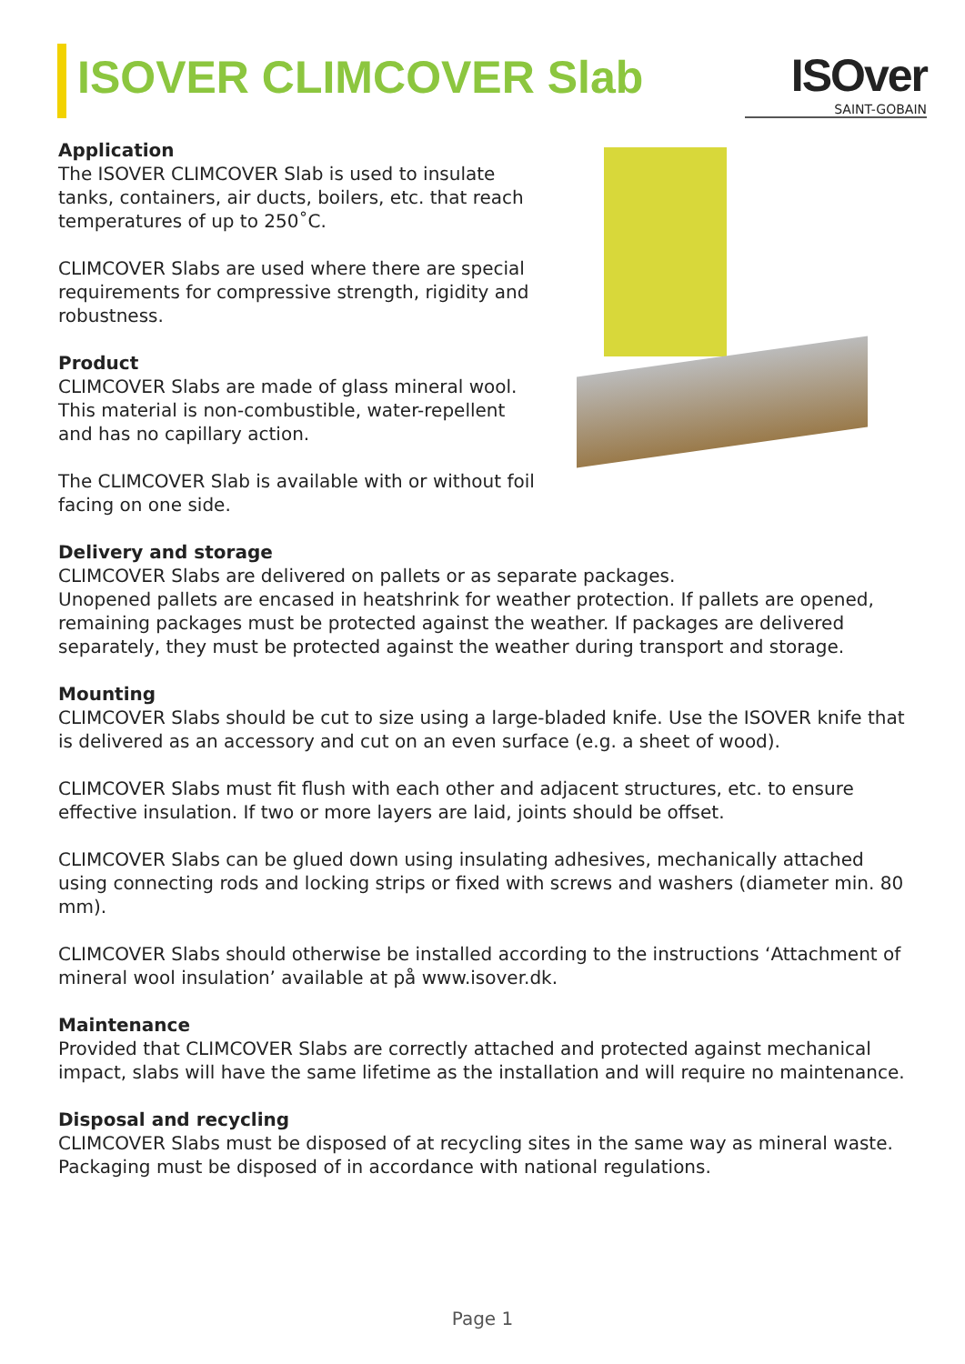ISOVER CLIMCOVER Slab ISOver
SAINT-GOBAIN
Application
The ISOVER CLIMCOVER Slab is used to insulate tanks, containers, air ducts, boilers, etc. that reach temperatures of up to 250˚C.
CLIMCOVER Slabs are used where there are special requirements for compressive strength, rigidity and robustness.
Product
CLIMCOVER Slabs are made of glass mineral wool. This material is non-combustible, water-repellent and has no capillary action.
The CLIMCOVER Slab is available with or without foil facing on one side.
Delivery and storage
CLIMCOVER Slabs are delivered on pallets or as separate packages.
Unopened pallets are encased in heatshrink for weather protection. If pallets are opened, remaining packages must be protected against the weather. If packages are delivered separately, they must be protected against the weather during transport and storage.
Mounting
CLIMCOVER Slabs should be cut to size using a large-bladed knife. Use the ISOVER knife that is delivered as an accessory and cut on an even surface (e.g. a sheet of wood).
CLIMCOVER Slabs must fit flush with each other and adjacent structures, etc. to ensure effective insulation. If two or more layers are laid, joints should be offset.
CLIMCOVER Slabs can be glued down using insulating adhesives, mechanically attached using connecting rods and locking strips or fixed with screws and washers (diameter min. 80 mm).
CLIMCOVER Slabs should otherwise be installed according to the instructions ‘Attachment of mineral wool insulation’ available at på www.isover.dk.
Maintenance
Provided that CLIMCOVER Slabs are correctly attached and protected against mechanical impact, slabs will have the same lifetime as the installation and will require no maintenance.
Disposal and recycling
CLIMCOVER Slabs must be disposed of at recycling sites in the same way as mineral waste.
Packaging must be disposed of in accordance with national regulations.
Page 1